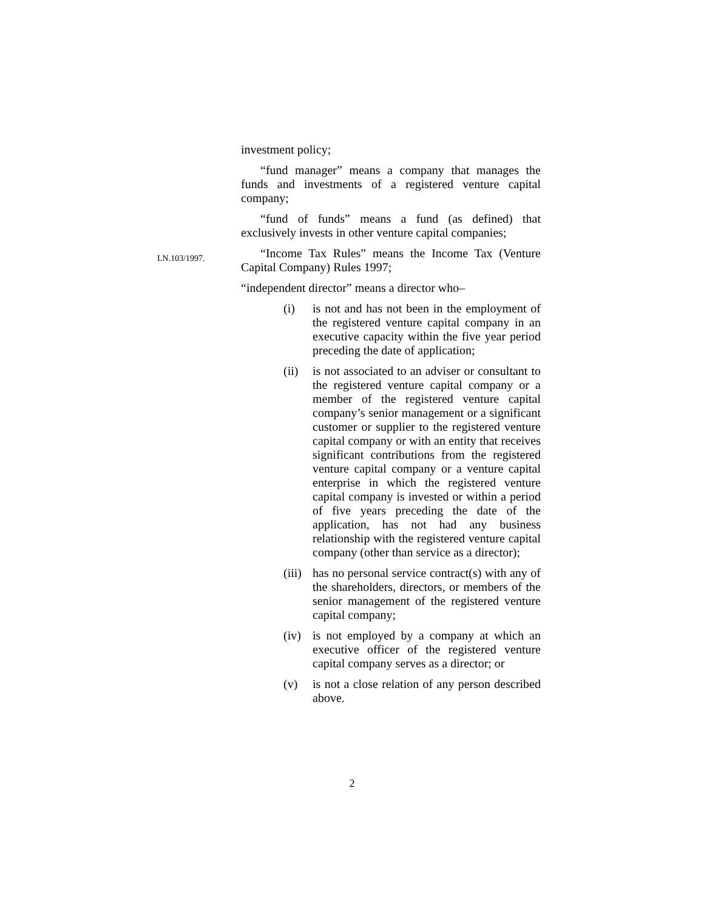investment policy;
“fund manager” means a company that manages the funds and investments of a registered venture capital company;
“fund of funds” means a fund (as defined) that exclusively invests in other venture capital companies;
LN.103/1997.
“Income Tax Rules” means the Income Tax (Venture Capital Company) Rules 1997;
“independent director” means a director who–
(i) is not and has not been in the employment of the registered venture capital company in an executive capacity within the five year period preceding the date of application;
(ii) is not associated to an adviser or consultant to the registered venture capital company or a member of the registered venture capital company’s senior management or a significant customer or supplier to the registered venture capital company or with an entity that receives significant contributions from the registered venture capital company or a venture capital enterprise in which the registered venture capital company is invested or within a period of five years preceding the date of the application, has not had any business relationship with the registered venture capital company (other than service as a director);
(iii) has no personal service contract(s) with any of the shareholders, directors, or members of the senior management of the registered venture capital company;
(iv) is not employed by a company at which an executive officer of the registered venture capital company serves as a director; or
(v) is not a close relation of any person described above.
2